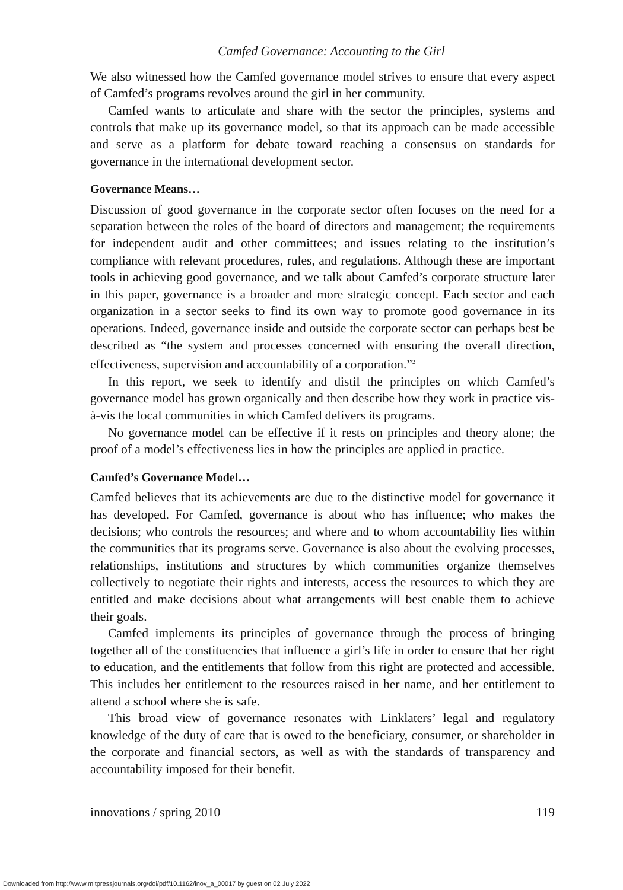Camfed Governance: Accounting to the Girl
We also witnessed how the Camfed governance model strives to ensure that every aspect of Camfed’s programs revolves around the girl in her community.
Camfed wants to articulate and share with the sector the principles, systems and controls that make up its governance model, so that its approach can be made accessible and serve as a platform for debate toward reaching a consensus on standards for governance in the international development sector.
Governance Means…
Discussion of good governance in the corporate sector often focuses on the need for a separation between the roles of the board of directors and management; the requirements for independent audit and other committees; and issues relating to the institution’s compliance with relevant procedures, rules, and regulations. Although these are important tools in achieving good governance, and we talk about Camfed’s corporate structure later in this paper, governance is a broader and more strategic concept. Each sector and each organization in a sector seeks to find its own way to promote good governance in its operations. Indeed, governance inside and outside the corporate sector can perhaps best be described as “the system and processes concerned with ensuring the overall direction, effectiveness, supervision and accountability of a corporation.”<sup>2</sup>
In this report, we seek to identify and distil the principles on which Camfed’s governance model has grown organically and then describe how they work in practice vis-à-vis the local communities in which Camfed delivers its programs.
No governance model can be effective if it rests on principles and theory alone; the proof of a model’s effectiveness lies in how the principles are applied in practice.
Camfed’s Governance Model…
Camfed believes that its achievements are due to the distinctive model for governance it has developed. For Camfed, governance is about who has influence; who makes the decisions; who controls the resources; and where and to whom accountability lies within the communities that its programs serve. Governance is also about the evolving processes, relationships, institutions and structures by which communities organize themselves collectively to negotiate their rights and interests, access the resources to which they are entitled and make decisions about what arrangements will best enable them to achieve their goals.
Camfed implements its principles of governance through the process of bringing together all of the constituencies that influence a girl’s life in order to ensure that her right to education, and the entitlements that follow from this right are protected and accessible. This includes her entitlement to the resources raised in her name, and her entitlement to attend a school where she is safe.
This broad view of governance resonates with Linklaters’ legal and regulatory knowledge of the duty of care that is owed to the beneficiary, consumer, or shareholder in the corporate and financial sectors, as well as with the standards of transparency and accountability imposed for their benefit.
innovations / spring 2010 119
Downloaded from http://www.mitpressjournals.org/doi/pdf/10.1162/inov_a_00017 by guest on 02 July 2022